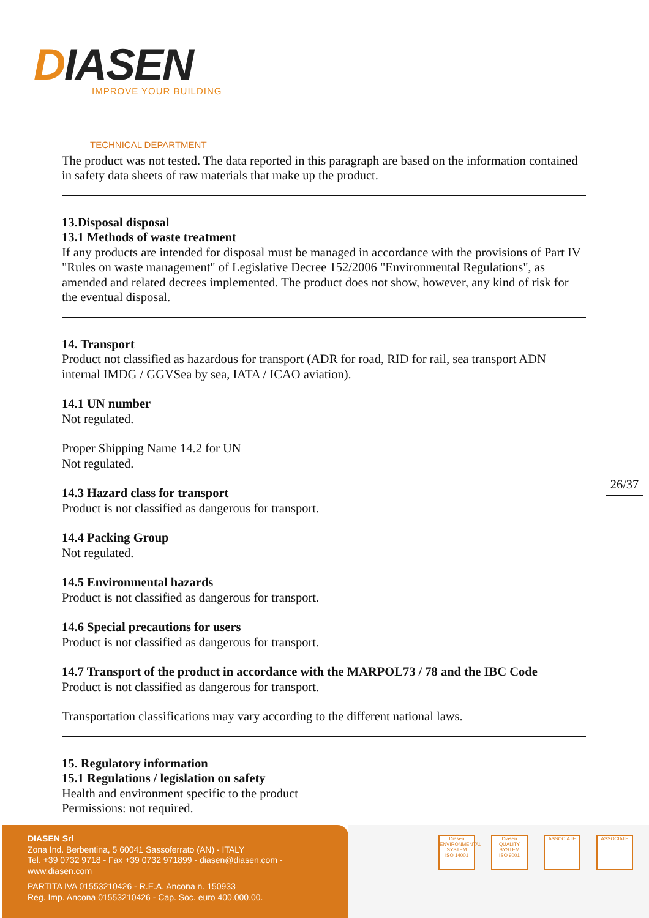DIASEN
IMPROVE YOUR BUILDING
TECHNICAL DEPARTMENT
The product was not tested. The data reported in this paragraph are based on the information contained in safety data sheets of raw materials that make up the product.
13.Disposal disposal
13.1 Methods of waste treatment
If any products are intended for disposal must be managed in accordance with the provisions of Part IV "Rules on waste management" of Legislative Decree 152/2006 "Environmental Regulations", as amended and related decrees implemented. The product does not show, however, any kind of risk for the eventual disposal.
14. Transport
Product not classified as hazardous for transport (ADR for road, RID for rail, sea transport ADN internal IMDG / GGVSea by sea, IATA / ICAO aviation).
14.1 UN number
Not regulated.
Proper Shipping Name 14.2 for UN
Not regulated.
14.3 Hazard class for transport
Product is not classified as dangerous for transport.
14.4 Packing Group
Not regulated.
14.5 Environmental hazards
Product is not classified as dangerous for transport.
14.6 Special precautions for users
Product is not classified as dangerous for transport.
14.7 Transport of the product in accordance with the MARPOL73 / 78 and the IBC Code
Product is not classified as dangerous for transport.
Transportation classifications may vary according to the different national laws.
15. Regulatory information
15.1 Regulations / legislation on safety
Health and environment specific to the product
Permissions: not required.
26/37
DIASEN Srl
Zona Ind. Berbentina, 5 60041 Sassoferrato (AN) - ITALY
Tel. +39 0732 9718 - Fax +39 0732 971899 - diasen@diasen.com - www.diasen.com
PARTITA IVA 01553210426 - R.E.A. Ancona n. 150933
Reg. Imp. Ancona 01553210426 - Cap. Soc. euro 400.000,00.
Diasen
ENVIRONMENTAL SYSTEM
ISO 14001
Diasen
QUALITY SYSTEM
ISO 9001
ASSOCIATE ASSOCIATE